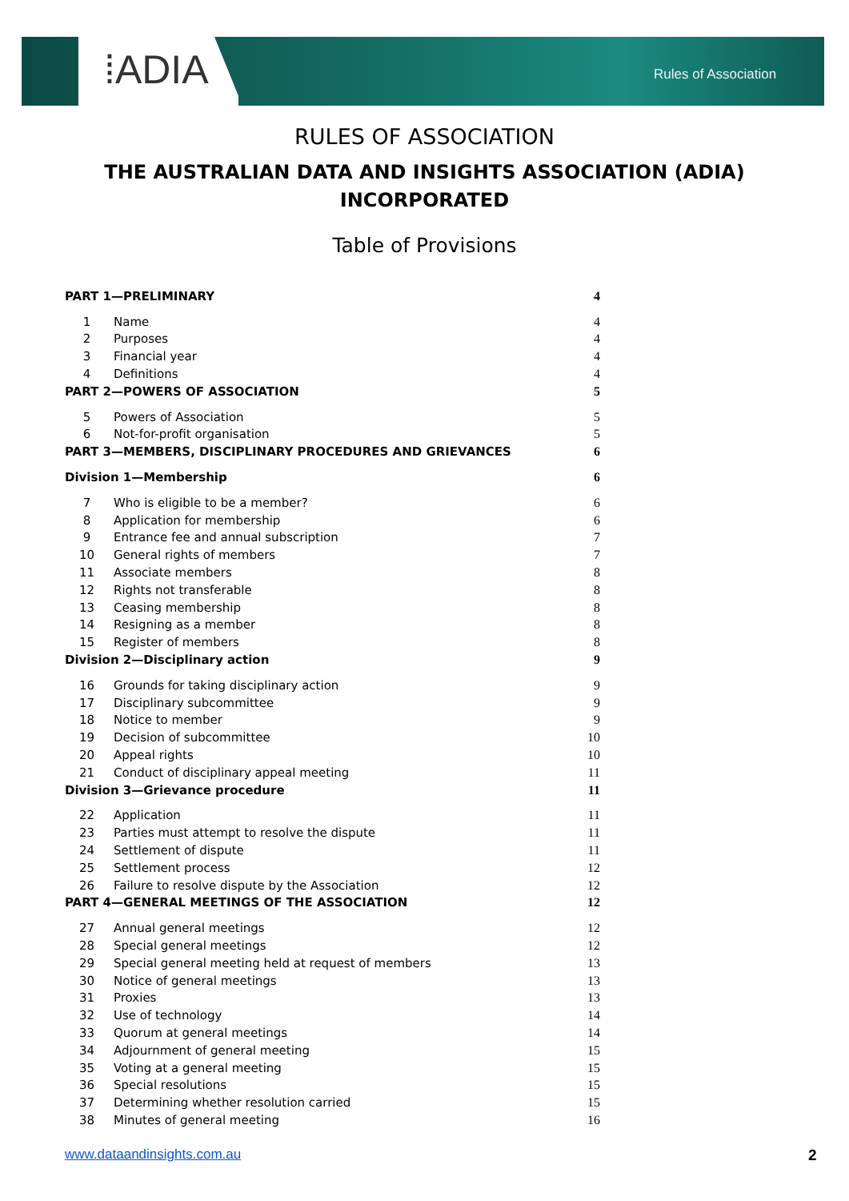⁞ADIA Rules of Association
RULES OF ASSOCIATION
THE AUSTRALIAN DATA AND INSIGHTS ASSOCIATION (ADIA)
INCORPORATED
Table of Provisions
| PART 1—PRELIMINARY | | 4 |
| 1 | Name | 4 |
| 2 | Purposes | 4 |
| 3 | Financial year | 4 |
| 4 | Definitions | 4 |
| PART 2—POWERS OF ASSOCIATION | | 5 |
| 5 | Powers of Association | 5 |
| 6 | Not-for-profit organisation | 5 |
| PART 3—MEMBERS, DISCIPLINARY PROCEDURES AND GRIEVANCES | | 6 |
| Division 1—Membership | | 6 |
| 7 | Who is eligible to be a member? | 6 |
| 8 | Application for membership | 6 |
| 9 | Entrance fee and annual subscription | 7 |
| 10 | General rights of members | 7 |
| 11 | Associate members | 8 |
| 12 | Rights not transferable | 8 |
| 13 | Ceasing membership | 8 |
| 14 | Resigning as a member | 8 |
| 15 | Register of members | 8 |
| Division 2—Disciplinary action | | 9 |
| 16 | Grounds for taking disciplinary action | 9 |
| 17 | Disciplinary subcommittee | 9 |
| 18 | Notice to member | 9 |
| 19 | Decision of subcommittee | 10 |
| 20 | Appeal rights | 10 |
| 21 | Conduct of disciplinary appeal meeting | 11 |
| Division 3—Grievance procedure | | 11 |
| 22 | Application | 11 |
| 23 | Parties must attempt to resolve the dispute | 11 |
| 24 | Settlement of dispute | 11 |
| 25 | Settlement process | 12 |
| 26 | Failure to resolve dispute by the Association | 12 |
| PART 4—GENERAL MEETINGS OF THE ASSOCIATION | | 12 |
| 27 | Annual general meetings | 12 |
| 28 | Special general meetings | 12 |
| 29 | Special general meeting held at request of members | 13 |
| 30 | Notice of general meetings | 13 |
| 31 | Proxies | 13 |
| 32 | Use of technology | 14 |
| 33 | Quorum at general meetings | 14 |
| 34 | Adjournment of general meeting | 15 |
| 35 | Voting at a general meeting | 15 |
| 36 | Special resolutions | 15 |
| 37 | Determining whether resolution carried | 15 |
| 38 | Minutes of general meeting | 16 |
www.dataandinsights.com.au 2